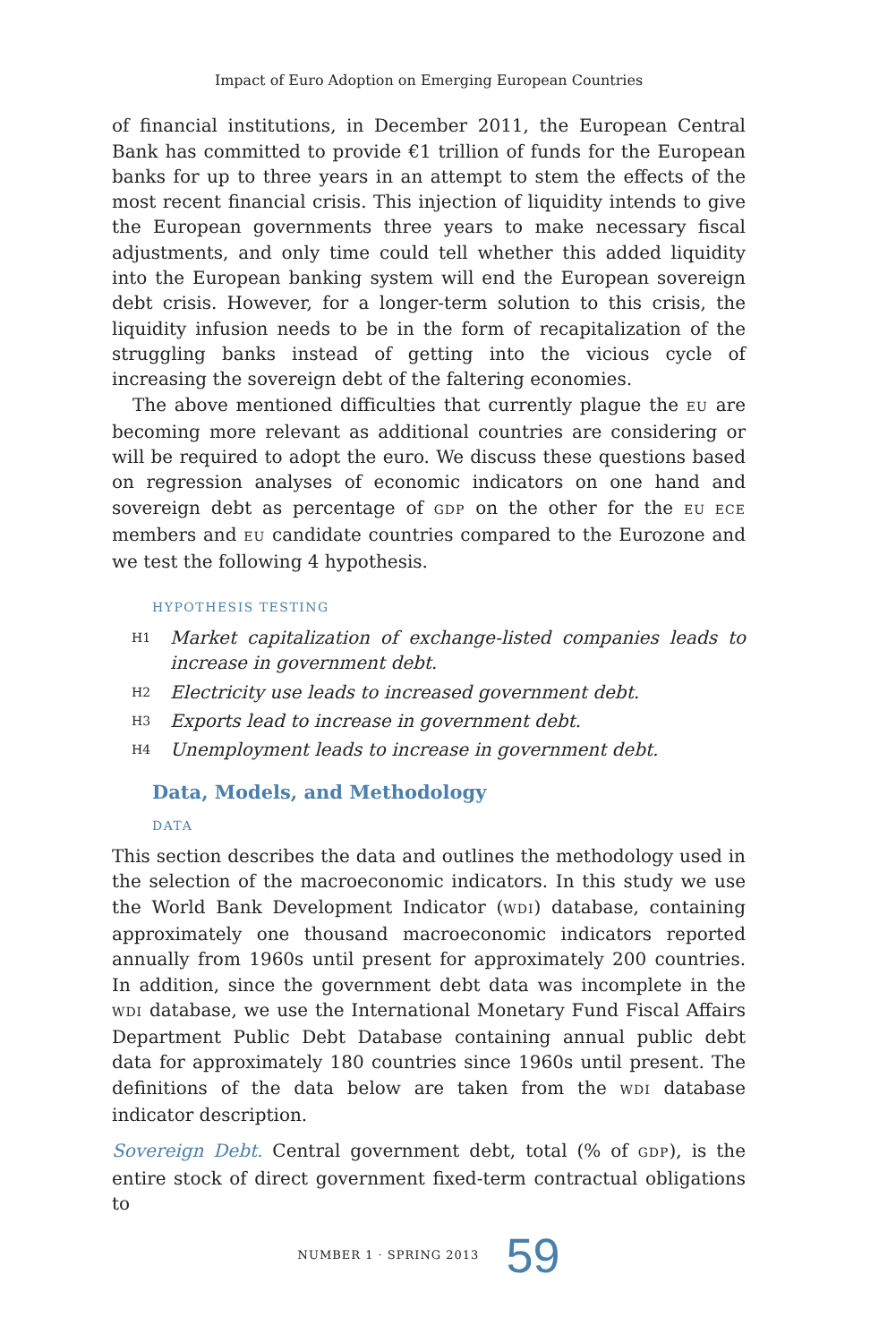Impact of Euro Adoption on Emerging European Countries
of financial institutions, in December 2011, the European Central Bank has committed to provide €1 trillion of funds for the European banks for up to three years in an attempt to stem the effects of the most recent financial crisis. This injection of liquidity intends to give the European governments three years to make necessary fiscal adjustments, and only time could tell whether this added liquidity into the European banking system will end the European sovereign debt crisis. However, for a longer-term solution to this crisis, the liquidity infusion needs to be in the form of recapitalization of the struggling banks instead of getting into the vicious cycle of increasing the sovereign debt of the faltering economies.
The above mentioned difficulties that currently plague the EU are becoming more relevant as additional countries are considering or will be required to adopt the euro. We discuss these questions based on regression analyses of economic indicators on one hand and sovereign debt as percentage of GDP on the other for the EU ECE members and EU candidate countries compared to the Eurozone and we test the following 4 hypothesis.
HYPOTHESIS TESTING
H1 Market capitalization of exchange-listed companies leads to increase in government debt.
H2 Electricity use leads to increased government debt.
H3 Exports lead to increase in government debt.
H4 Unemployment leads to increase in government debt.
Data, Models, and Methodology
DATA
This section describes the data and outlines the methodology used in the selection of the macroeconomic indicators. In this study we use the World Bank Development Indicator (WDI) database, containing approximately one thousand macroeconomic indicators reported annually from 1960s until present for approximately 200 countries. In addition, since the government debt data was incomplete in the WDI database, we use the International Monetary Fund Fiscal Affairs Department Public Debt Database containing annual public debt data for approximately 180 countries since 1960s until present. The definitions of the data below are taken from the WDI database indicator description.
Sovereign Debt. Central government debt, total (% of GDP), is the entire stock of direct government fixed-term contractual obligations to
NUMBER 1 · SPRING 2013 59